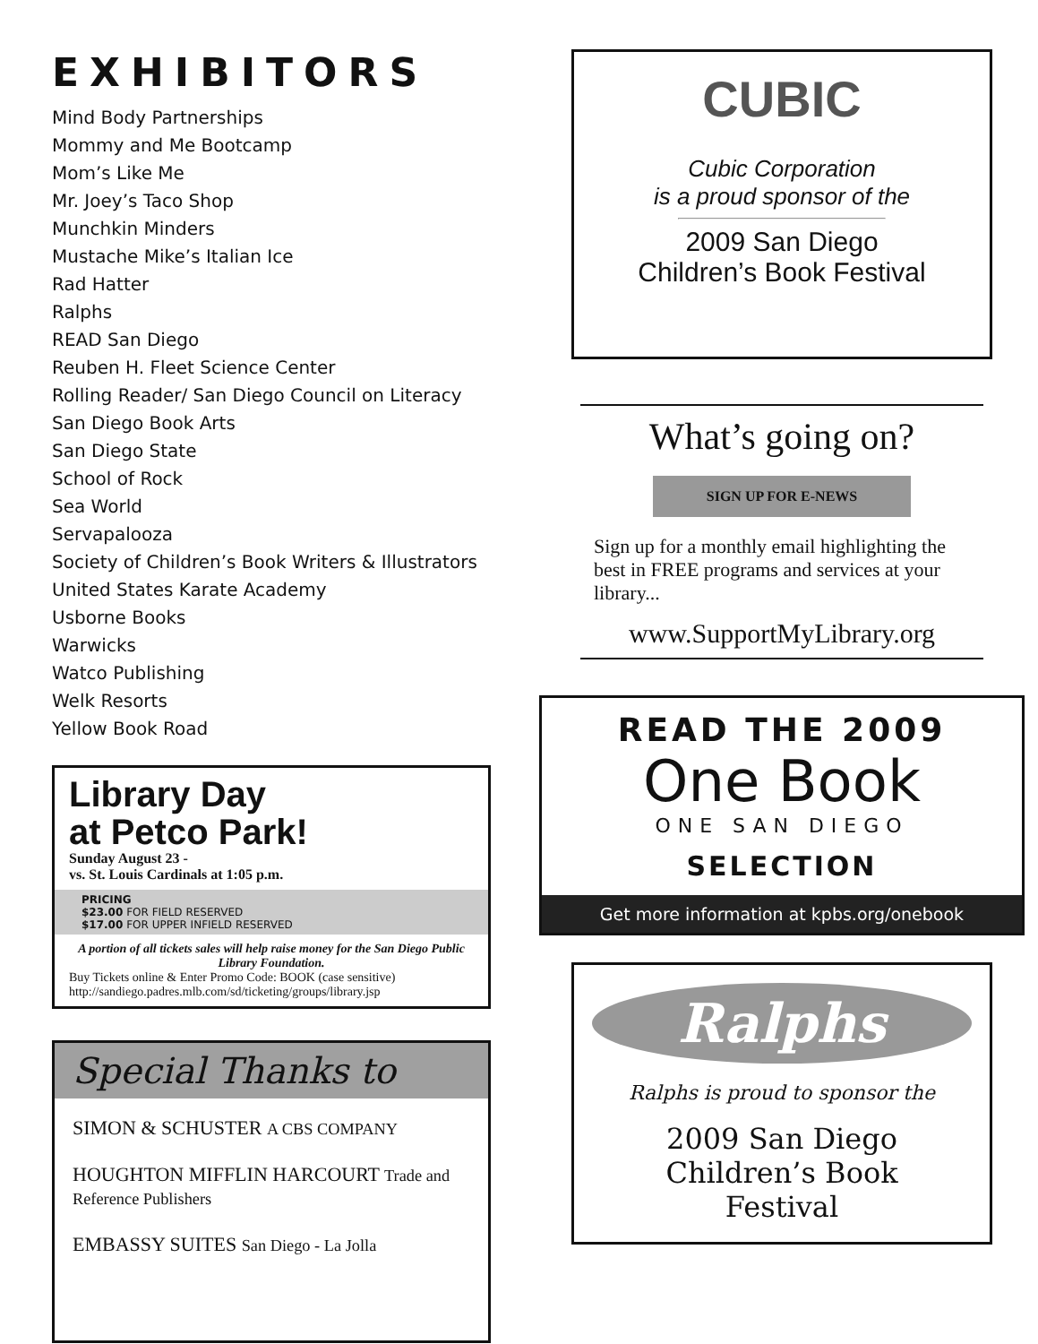EXHIBITORS
Mind Body Partnerships
Mommy and Me Bootcamp
Mom’s Like Me
Mr. Joey’s Taco Shop
Munchkin Minders
Mustache Mike’s Italian Ice
Rad Hatter
Ralphs
READ San Diego
Reuben H. Fleet Science Center
Rolling Reader/ San Diego Council on Literacy
San Diego Book Arts
San Diego State
School of Rock
Sea World
Servapalooza
Society of Children’s Book Writers & Illustrators
United States Karate Academy
Usborne Books
Warwicks
Watco Publishing
Welk Resorts
Yellow Book Road
Library Day
at Petco Park!
Sunday August 23 -
vs. St. Louis Cardinals at 1:05 p.m.
PRICING
$23.00 FOR FIELD RESERVED
$17.00 FOR UPPER INFIELD RESERVED
A portion of all tickets sales will help raise money for the San Diego Public Library Foundation.
Buy Tickets online & Enter Promo Code: BOOK (case sensitive)
http://sandiego.padres.mlb.com/sd/ticketing/groups/library.jsp
Special Thanks to
SIMON & SCHUSTER A CBS COMPANY
HOUGHTON MIFFLIN HARCOURT Trade and Reference Publishers
EMBASSY SUITES San Diego - La Jolla
CUBIC
Cubic Corporation
is a proud sponsor of the
2009 San Diego
Children’s Book Festival
What’s going on?
SIGN UP FOR E-NEWS
Sign up for a monthly email highlighting the best in FREE programs and services at your library...
www.SupportMyLibrary.org
READ THE 2009
One Book
ONE SAN DIEGO
SELECTION
Get more information at kpbs.org/onebook
Ralphs
Ralphs is proud to sponsor the
2009 San Diego
Children’s Book
Festival